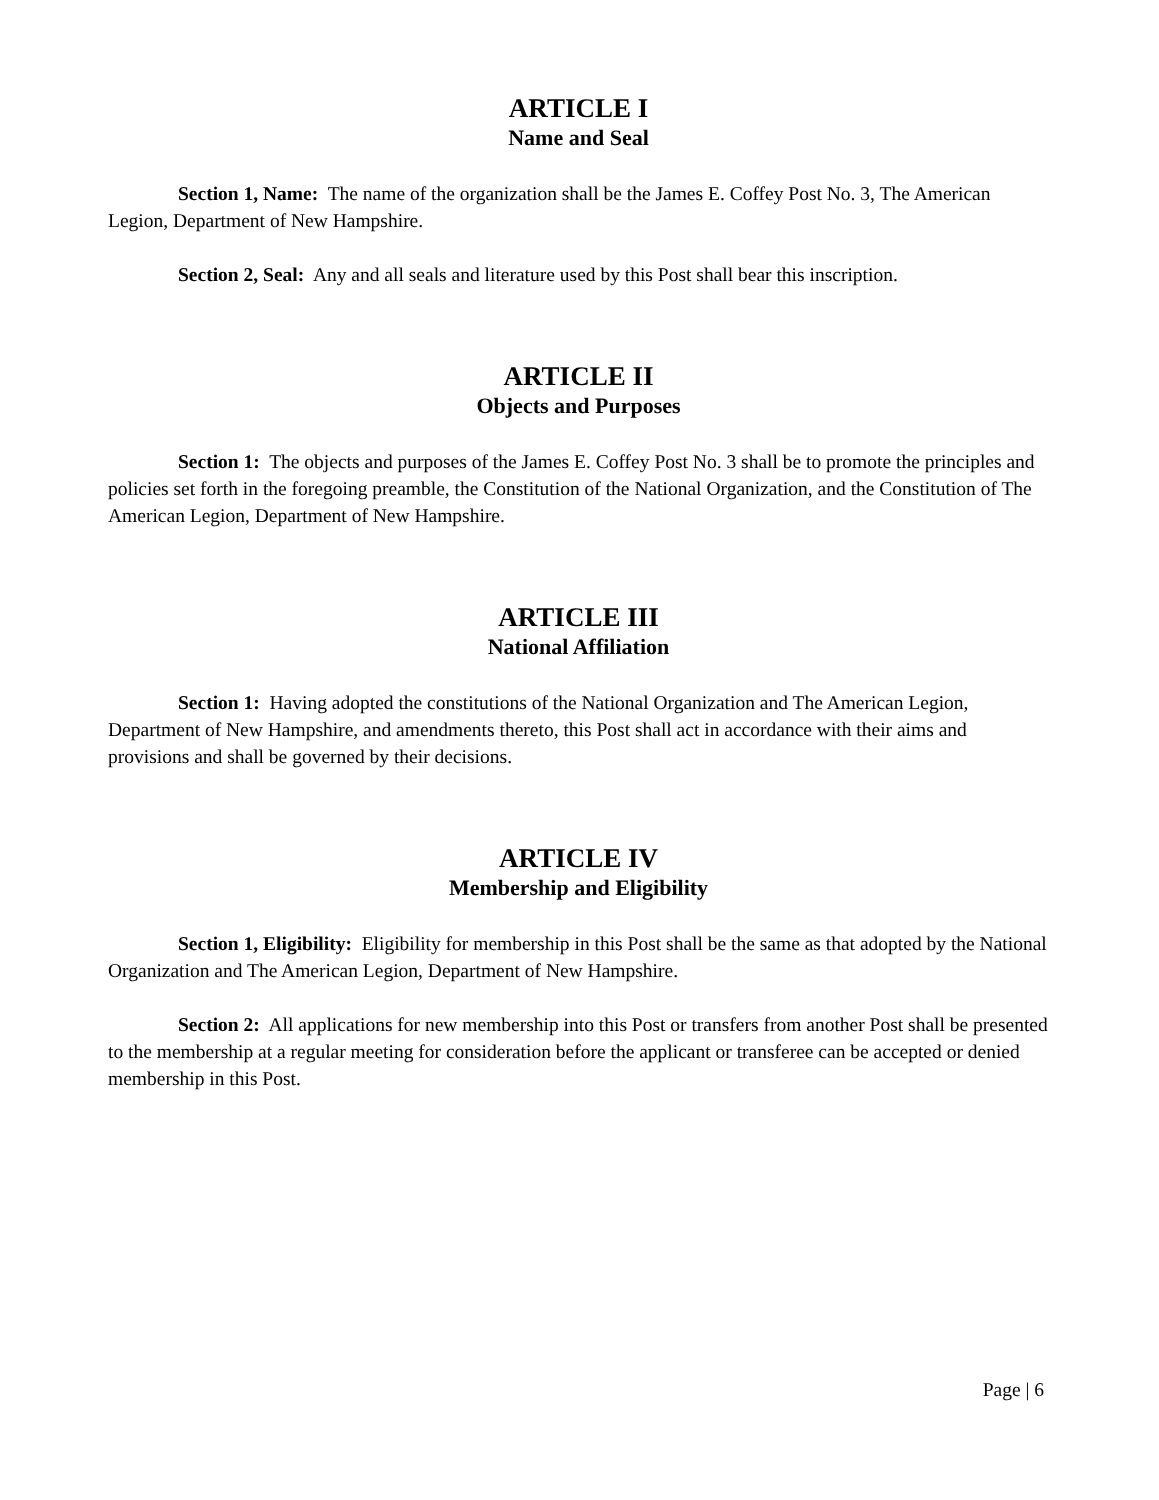ARTICLE I
Name and Seal
Section 1, Name: The name of the organization shall be the James E. Coffey Post No. 3, The American Legion, Department of New Hampshire.
Section 2, Seal: Any and all seals and literature used by this Post shall bear this inscription.
ARTICLE II
Objects and Purposes
Section 1: The objects and purposes of the James E. Coffey Post No. 3 shall be to promote the principles and policies set forth in the foregoing preamble, the Constitution of the National Organization, and the Constitution of The American Legion, Department of New Hampshire.
ARTICLE III
National Affiliation
Section 1: Having adopted the constitutions of the National Organization and The American Legion, Department of New Hampshire, and amendments thereto, this Post shall act in accordance with their aims and provisions and shall be governed by their decisions.
ARTICLE IV
Membership and Eligibility
Section 1, Eligibility: Eligibility for membership in this Post shall be the same as that adopted by the National Organization and The American Legion, Department of New Hampshire.
Section 2: All applications for new membership into this Post or transfers from another Post shall be presented to the membership at a regular meeting for consideration before the applicant or transferee can be accepted or denied membership in this Post.
Page | 6